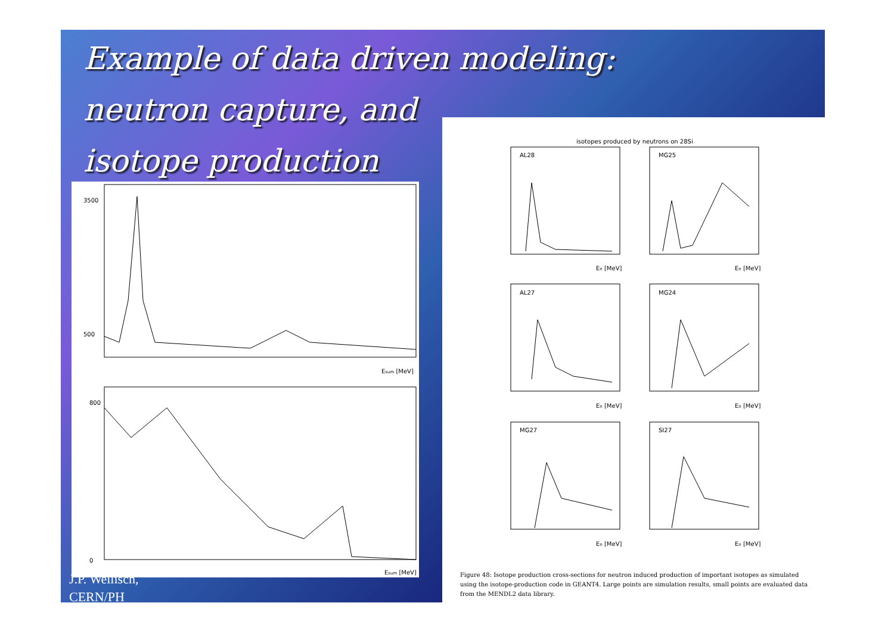Example of data driven modeling:
neutron capture, and
isotope production
3500
500
Esum [MeV]
800
0
Esum [MeV]
isotopes produced by neutrons on 28Si
AL28
MG25
AL27
MG24
MG27
SI27
En [MeV]
En [MeV]
En [MeV]
En [MeV]
En [MeV]
En [MeV]
Figure 48: Isotope production cross-sections for neutron induced production of important isotopes as simulated using the isotope-production code in GEANT4. Large points are simulation results, small points are evaluated data from the MENDL2 data library.
J.P. Wellisch,
CERN/PH